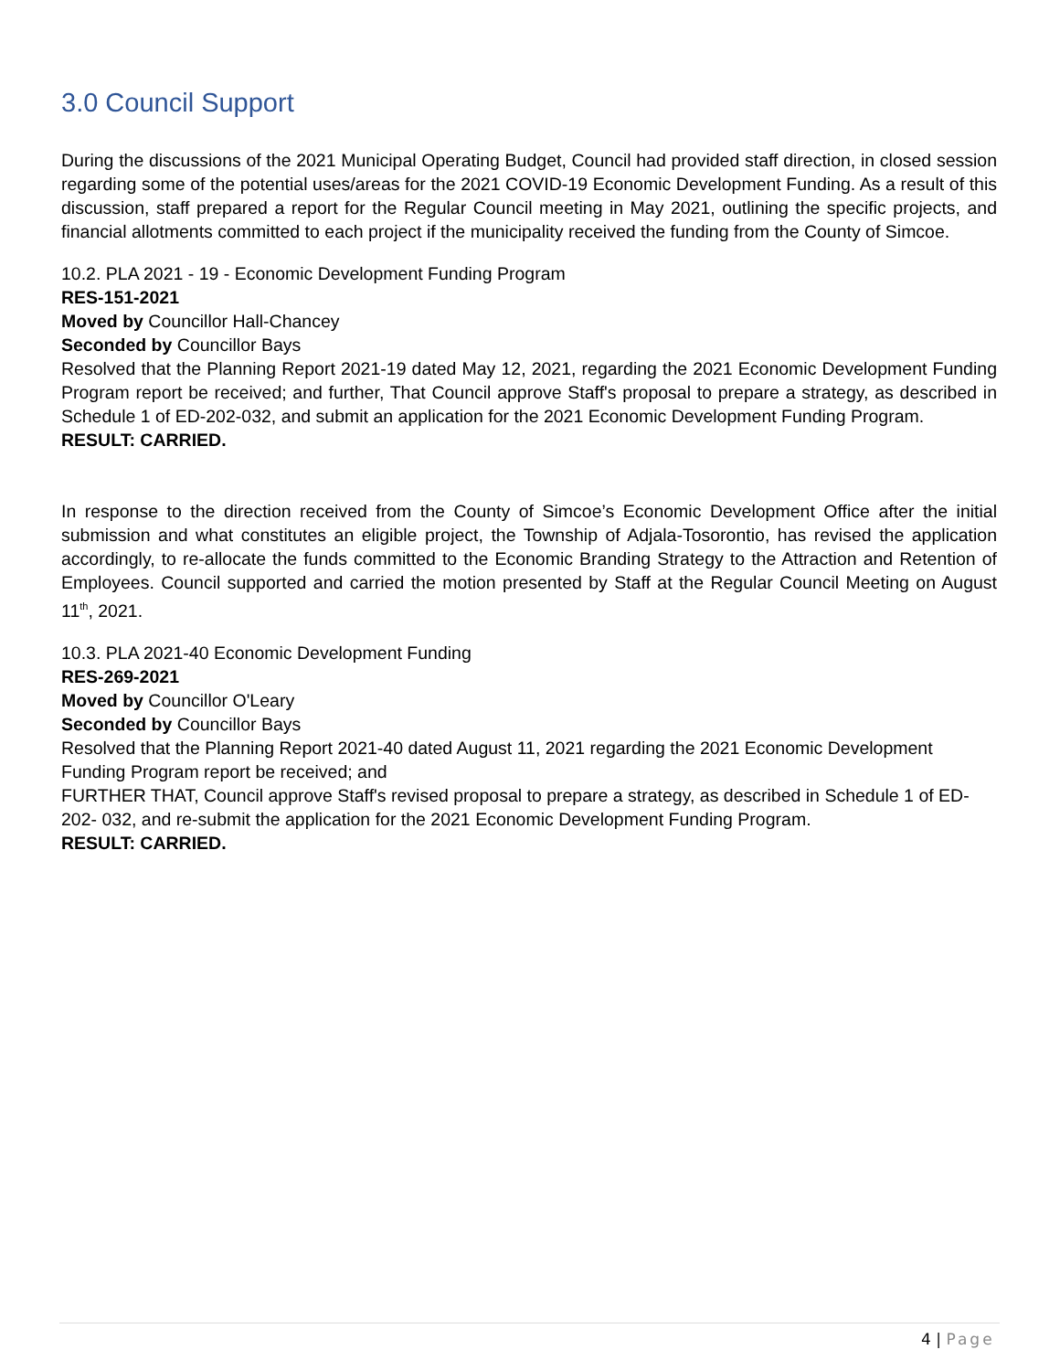3.0 Council Support
During the discussions of the 2021 Municipal Operating Budget, Council had provided staff direction, in closed session regarding some of the potential uses/areas for the 2021 COVID-19 Economic Development Funding. As a result of this discussion, staff prepared a report for the Regular Council meeting in May 2021, outlining the specific projects, and financial allotments committed to each project if the municipality received the funding from the County of Simcoe.
10.2. PLA 2021 - 19 - Economic Development Funding Program
RES-151-2021
Moved by Councillor Hall-Chancey
Seconded by Councillor Bays
Resolved that the Planning Report 2021-19 dated May 12, 2021, regarding the 2021 Economic Development Funding Program report be received; and further, That Council approve Staff's proposal to prepare a strategy, as described in Schedule 1 of ED-202-032, and submit an application for the 2021 Economic Development Funding Program.
RESULT: CARRIED.
In response to the direction received from the County of Simcoe’s Economic Development Office after the initial submission and what constitutes an eligible project, the Township of Adjala-Tosorontio, has revised the application accordingly, to re-allocate the funds committed to the Economic Branding Strategy to the Attraction and Retention of Employees. Council supported and carried the motion presented by Staff at the Regular Council Meeting on August 11<sup>th</sup>, 2021.
10.3. PLA 2021-40 Economic Development Funding
RES-269-2021
Moved by Councillor O'Leary
Seconded by Councillor Bays
Resolved that the Planning Report 2021-40 dated August 11, 2021 regarding the 2021 Economic Development Funding Program report be received; and
FURTHER THAT, Council approve Staff's revised proposal to prepare a strategy, as described in Schedule 1 of ED-202- 032, and re-submit the application for the 2021 Economic Development Funding Program.
RESULT: CARRIED.
4 | Page